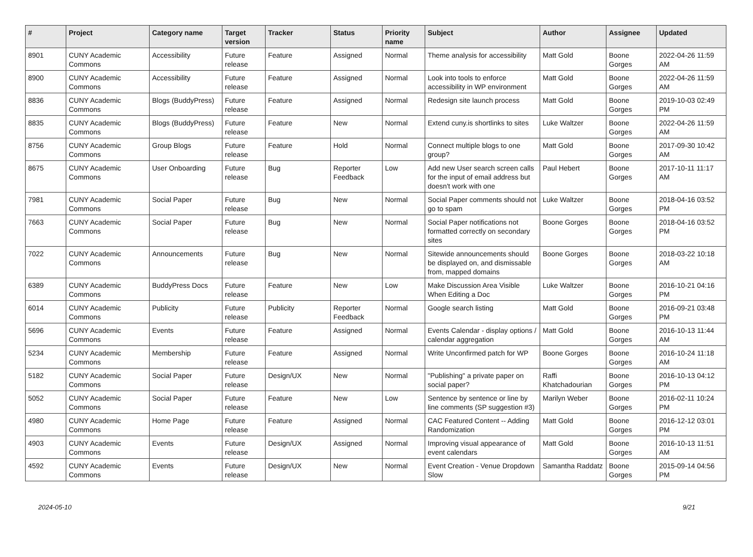| # | Project | Category name | Target version | Tracker | Status | Priority name | Subject | Author | Assignee | Updated |
| --- | --- | --- | --- | --- | --- | --- | --- | --- | --- | --- |
| 8901 | CUNY Academic Commons | Accessibility | Future release | Feature | Assigned | Normal | Theme analysis for accessibility | Matt Gold | Boone Gorges | 2022-04-26 11:59 AM |
| 8900 | CUNY Academic Commons | Accessibility | Future release | Feature | Assigned | Normal | Look into tools to enforce accessibility in WP environment | Matt Gold | Boone Gorges | 2022-04-26 11:59 AM |
| 8836 | CUNY Academic Commons | Blogs (BuddyPress) | Future release | Feature | Assigned | Normal | Redesign site launch process | Matt Gold | Boone Gorges | 2019-10-03 02:49 PM |
| 8835 | CUNY Academic Commons | Blogs (BuddyPress) | Future release | Feature | New | Normal | Extend cuny.is shortlinks to sites | Luke Waltzer | Boone Gorges | 2022-04-26 11:59 AM |
| 8756 | CUNY Academic Commons | Group Blogs | Future release | Feature | Hold | Normal | Connect multiple blogs to one group? | Matt Gold | Boone Gorges | 2017-09-30 10:42 AM |
| 8675 | CUNY Academic Commons | User Onboarding | Future release | Bug | Reporter Feedback | Low | Add new User search screen calls for the input of email address but doesn't work with one | Paul Hebert | Boone Gorges | 2017-10-11 11:17 AM |
| 7981 | CUNY Academic Commons | Social Paper | Future release | Bug | New | Normal | Social Paper comments should not go to spam | Luke Waltzer | Boone Gorges | 2018-04-16 03:52 PM |
| 7663 | CUNY Academic Commons | Social Paper | Future release | Bug | New | Normal | Social Paper notifications not formatted correctly on secondary sites | Boone Gorges | Boone Gorges | 2018-04-16 03:52 PM |
| 7022 | CUNY Academic Commons | Announcements | Future release | Bug | New | Normal | Sitewide announcements should be displayed on, and dismissable from, mapped domains | Boone Gorges | Boone Gorges | 2018-03-22 10:18 AM |
| 6389 | CUNY Academic Commons | BuddyPress Docs | Future release | Feature | New | Low | Make Discussion Area Visible When Editing a Doc | Luke Waltzer | Boone Gorges | 2016-10-21 04:16 PM |
| 6014 | CUNY Academic Commons | Publicity | Future release | Publicity | Reporter Feedback | Normal | Google search listing | Matt Gold | Boone Gorges | 2016-09-21 03:48 PM |
| 5696 | CUNY Academic Commons | Events | Future release | Feature | Assigned | Normal | Events Calendar - display options / calendar aggregation | Matt Gold | Boone Gorges | 2016-10-13 11:44 AM |
| 5234 | CUNY Academic Commons | Membership | Future release | Feature | Assigned | Normal | Write Unconfirmed patch for WP | Boone Gorges | Boone Gorges | 2016-10-24 11:18 AM |
| 5182 | CUNY Academic Commons | Social Paper | Future release | Design/UX | New | Normal | "Publishing" a private paper on social paper? | Raffi Khatchadourian | Boone Gorges | 2016-10-13 04:12 PM |
| 5052 | CUNY Academic Commons | Social Paper | Future release | Feature | New | Low | Sentence by sentence or line by line comments (SP suggestion #3) | Marilyn Weber | Boone Gorges | 2016-02-11 10:24 PM |
| 4980 | CUNY Academic Commons | Home Page | Future release | Feature | Assigned | Normal | CAC Featured Content -- Adding Randomization | Matt Gold | Boone Gorges | 2016-12-12 03:01 PM |
| 4903 | CUNY Academic Commons | Events | Future release | Design/UX | Assigned | Normal | Improving visual appearance of event calendars | Matt Gold | Boone Gorges | 2016-10-13 11:51 AM |
| 4592 | CUNY Academic Commons | Events | Future release | Design/UX | New | Normal | Event Creation - Venue Dropdown Slow | Samantha Raddatz | Boone Gorges | 2015-09-14 04:56 PM |
2024-05-10 9/21